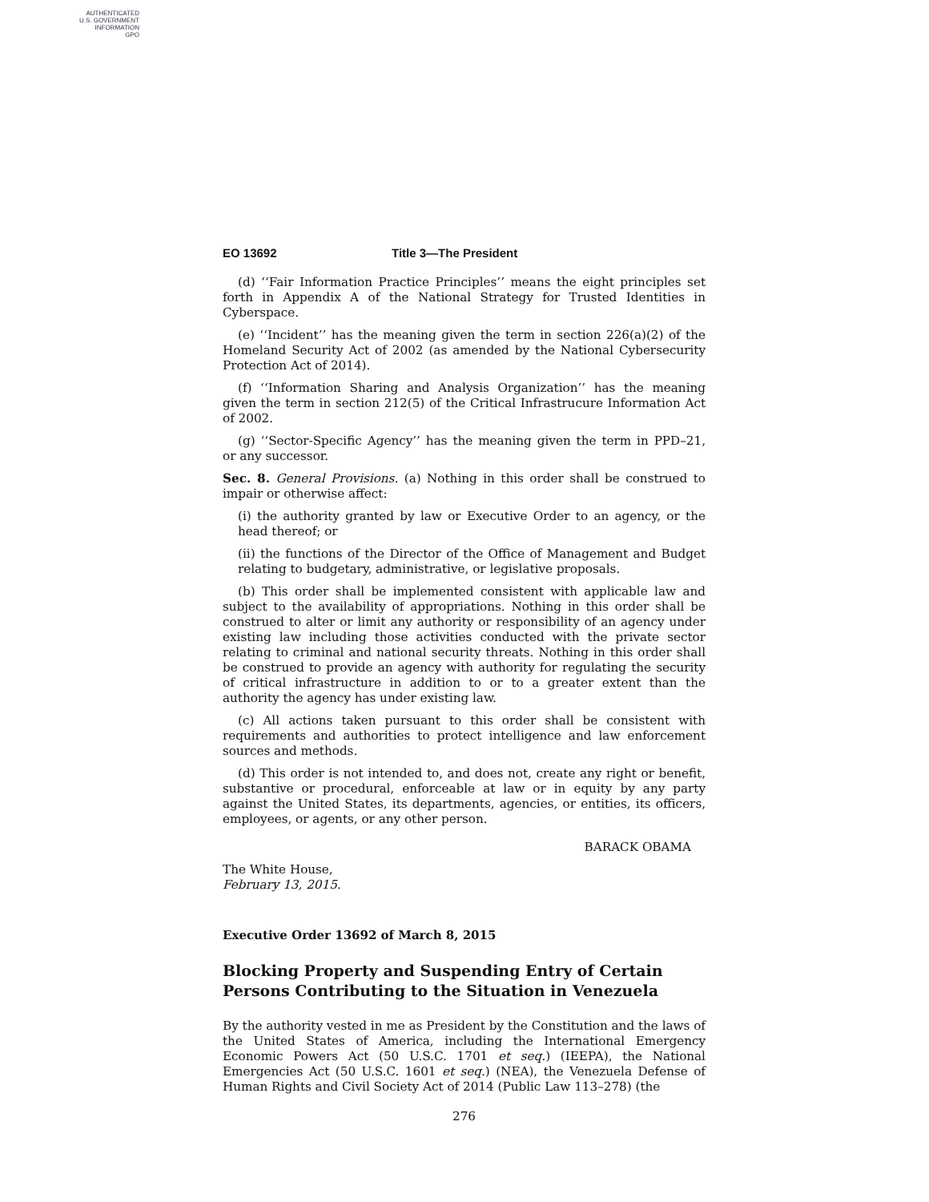AUTHENTICATED
U.S. GOVERNMENT
INFORMATION
GPO
EO 13692 Title 3—The President
(d) ‘‘Fair Information Practice Principles’’ means the eight principles set forth in Appendix A of the National Strategy for Trusted Identities in Cyberspace.
(e) ‘‘Incident’’ has the meaning given the term in section 226(a)(2) of the Homeland Security Act of 2002 (as amended by the National Cybersecurity Protection Act of 2014).
(f) ‘‘Information Sharing and Analysis Organization’’ has the meaning given the term in section 212(5) of the Critical Infrastrucure Information Act of 2002.
(g) ‘‘Sector-Specific Agency’’ has the meaning given the term in PPD–21, or any successor.
Sec. 8. General Provisions. (a) Nothing in this order shall be construed to impair or otherwise affect:
(i) the authority granted by law or Executive Order to an agency, or the head thereof; or
(ii) the functions of the Director of the Office of Management and Budget relating to budgetary, administrative, or legislative proposals.
(b) This order shall be implemented consistent with applicable law and subject to the availability of appropriations. Nothing in this order shall be construed to alter or limit any authority or responsibility of an agency under existing law including those activities conducted with the private sector relating to criminal and national security threats. Nothing in this order shall be construed to provide an agency with authority for regulating the security of critical infrastructure in addition to or to a greater extent than the authority the agency has under existing law.
(c) All actions taken pursuant to this order shall be consistent with requirements and authorities to protect intelligence and law enforcement sources and methods.
(d) This order is not intended to, and does not, create any right or benefit, substantive or procedural, enforceable at law or in equity by any party against the United States, its departments, agencies, or entities, its officers, employees, or agents, or any other person.
BARACK OBAMA
The White House,
February 13, 2015.
Executive Order 13692 of March 8, 2015
Blocking Property and Suspending Entry of Certain Persons Contributing to the Situation in Venezuela
By the authority vested in me as President by the Constitution and the laws of the United States of America, including the International Emergency Economic Powers Act (50 U.S.C. 1701 et seq.) (IEEPA), the National Emergencies Act (50 U.S.C. 1601 et seq.) (NEA), the Venezuela Defense of Human Rights and Civil Society Act of 2014 (Public Law 113–278) (the
276